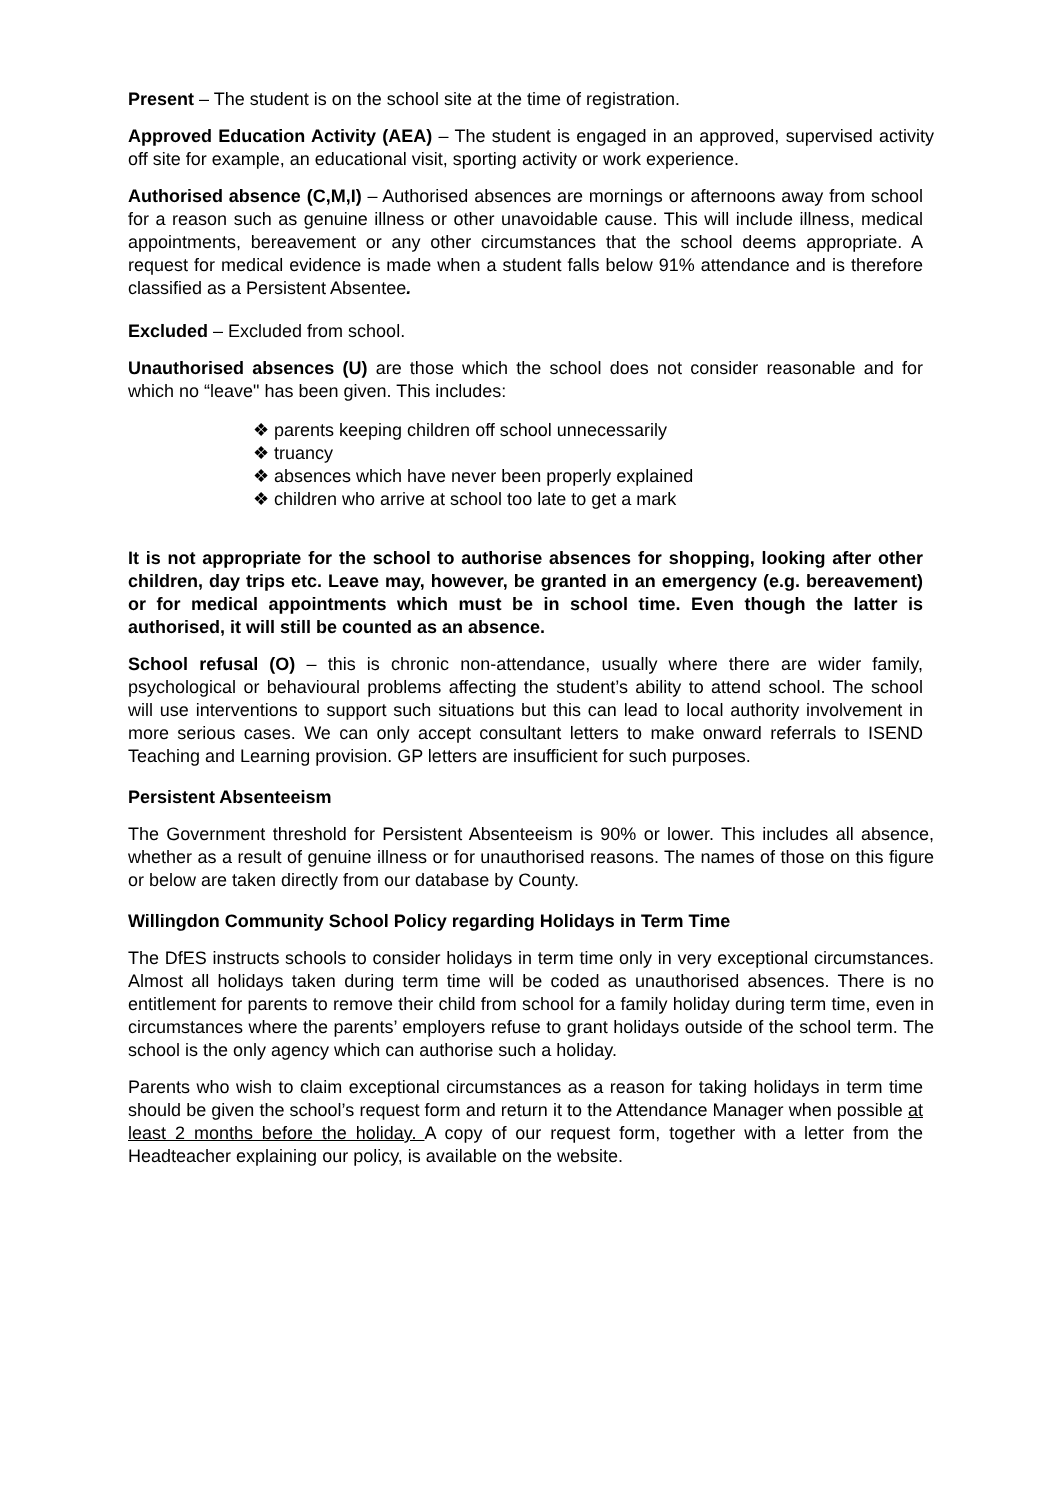Present – The student is on the school site at the time of registration.
Approved Education Activity (AEA) – The student is engaged in an approved, supervised activity off site for example, an educational visit, sporting activity or work experience.
Authorised absence (C,M,I) – Authorised absences are mornings or afternoons away from school for a reason such as genuine illness or other unavoidable cause. This will include illness, medical appointments, bereavement or any other circumstances that the school deems appropriate. A request for medical evidence is made when a student falls below 91% attendance and is therefore classified as a Persistent Absentee.
Excluded – Excluded from school.
Unauthorised absences (U) are those which the school does not consider reasonable and for which no “leave" has been given. This includes:
❖ parents keeping children off school unnecessarily
❖ truancy
❖ absences which have never been properly explained
❖ children who arrive at school too late to get a mark
It is not appropriate for the school to authorise absences for shopping, looking after other children, day trips etc. Leave may, however, be granted in an emergency (e.g. bereavement) or for medical appointments which must be in school time. Even though the latter is authorised, it will still be counted as an absence.
School refusal (O) – this is chronic non-attendance, usually where there are wider family, psychological or behavioural problems affecting the student’s ability to attend school. The school will use interventions to support such situations but this can lead to local authority involvement in more serious cases. We can only accept consultant letters to make onward referrals to ISEND Teaching and Learning provision. GP letters are insufficient for such purposes.
Persistent Absenteeism
The Government threshold for Persistent Absenteeism is 90% or lower. This includes all absence, whether as a result of genuine illness or for unauthorised reasons. The names of those on this figure or below are taken directly from our database by County.
Willingdon Community School Policy regarding Holidays in Term Time
The DfES instructs schools to consider holidays in term time only in very exceptional circumstances. Almost all holidays taken during term time will be coded as unauthorised absences. There is no entitlement for parents to remove their child from school for a family holiday during term time, even in circumstances where the parents’ employers refuse to grant holidays outside of the school term. The school is the only agency which can authorise such a holiday.
Parents who wish to claim exceptional circumstances as a reason for taking holidays in term time should be given the school’s request form and return it to the Attendance Manager when possible at least 2 months before the holiday. A copy of our request form, together with a letter from the Headteacher explaining our policy, is available on the website.